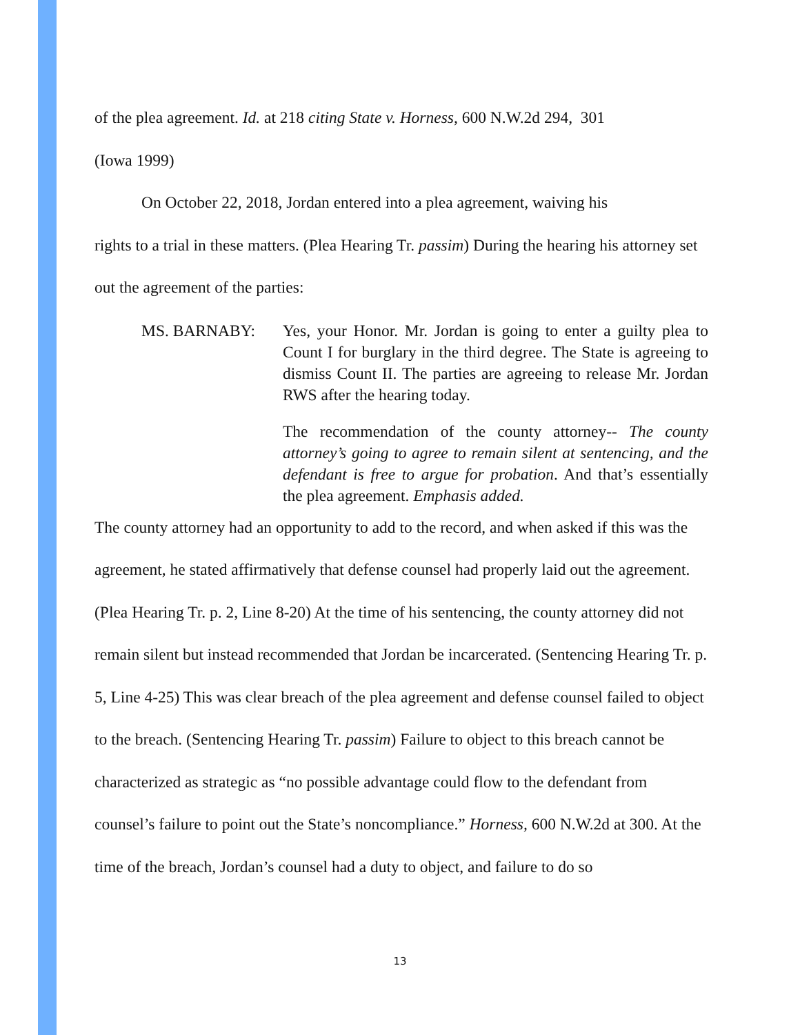of the plea agreement. Id. at 218 citing State v. Horness, 600 N.W.2d 294, 301
(Iowa 1999)
On October 22, 2018, Jordan entered into a plea agreement, waiving his
rights to a trial in these matters. (Plea Hearing Tr. passim) During the hearing his attorney set out the agreement of the parties:
MS. BARNABY: Yes, your Honor. Mr. Jordan is going to enter a guilty plea to Count I for burglary in the third degree. The State is agreeing to dismiss Count II. The parties are agreeing to release Mr. Jordan RWS after the hearing today.
The recommendation of the county attorney-- The county attorney’s going to agree to remain silent at sentencing, and the defendant is free to argue for probation. And that’s essentially the plea agreement. Emphasis added.
The county attorney had an opportunity to add to the record, and when asked if this was the agreement, he stated affirmatively that defense counsel had properly laid out the agreement. (Plea Hearing Tr. p. 2, Line 8-20) At the time of his sentencing, the county attorney did not remain silent but instead recommended that Jordan be incarcerated. (Sentencing Hearing Tr. p. 5, Line 4-25) This was clear breach of the plea agreement and defense counsel failed to object to the breach. (Sentencing Hearing Tr. passim) Failure to object to this breach cannot be characterized as strategic as “no possible advantage could flow to the defendant from counsel’s failure to point out the State’s noncompliance.” Horness, 600 N.W.2d at 300. At the time of the breach, Jordan’s counsel had a duty to object, and failure to do so
13